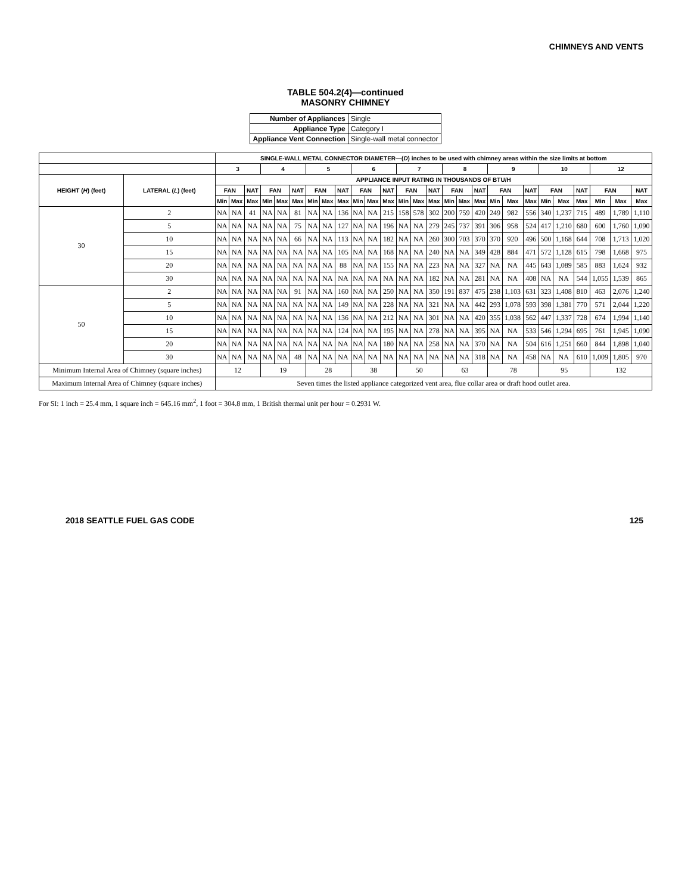CHIMNEYS AND VENTS
TABLE 504.2(4)—continued
MASONRY CHIMNEY
| Number of Appliances | Single |
| Appliance Type | Category I |
| Appliance Vent Connection | Single-wall metal connector |
| | | SINGLE-WALL METAL CONNECTOR DIAMETER—( D ) inches to be used with chimney areas within the size limits at bottom | | | | | | | | | | | | | | | | | | | | | | | | | | |
| --- | --- | --- | --- | --- | --- | --- | --- | --- | --- | --- | --- | --- | --- | --- | --- | --- | --- | --- | --- | --- | --- | --- | --- | --- | --- | --- | --- | --- |
| | | 3 | | | 4 | | | 5 | | | 6 | | | 7 | | | 8 | | | 9 | | | 10 | | | 12 | | |
| HEIGHT ( H ) (feet) | LATERAL ( L ) (feet) | APPLIANCE INPUT RATING IN THOUSANDS OF BTU/H | | | | | | | | | | | | | | | | | | | | | | | | | | |
| | | FAN | | NAT | FAN | | NAT | FAN | | NAT | FAN | | NAT | FAN | | NAT | FAN | | NAT | FAN | | NAT | FAN | | NAT | FAN | | NAT |
| | | Min | Max | Max | Min | Max | Max | Min | Max | Max | Min | Max | Max | Min | Max | Max | Min | Max | Max | Min | Max | Max | Min | Max | Max | Min | Max | Max |
| 30 | 2 | NA | NA | 41 | NA | NA | 81 | NA | NA | 136 | NA | NA | 215 | 158 | 578 | 302 | 200 | 759 | 420 | 249 | 982 | 556 | 340 | 1,237 | 715 | 489 | 1,789 | 1,110 |
| | 5 | NA | NA | NA | NA | NA | 75 | NA | NA | 127 | NA | NA | 196 | NA | NA | 279 | 245 | 737 | 391 | 306 | 958 | 524 | 417 | 1,210 | 680 | 600 | 1,760 | 1,090 |
| | 10 | NA | NA | NA | NA | NA | 66 | NA | NA | 113 | NA | NA | 182 | NA | NA | 260 | 300 | 703 | 370 | 370 | 920 | 496 | 500 | 1,168 | 644 | 708 | 1,713 | 1,020 |
| | 15 | NA | NA | NA | NA | NA | NA | NA | NA | 105 | NA | NA | 168 | NA | NA | 240 | NA | NA | 349 | 428 | 884 | 471 | 572 | 1,128 | 615 | 798 | 1,668 | 975 |
| | 20 | NA | NA | NA | NA | NA | NA | NA | NA | 88 | NA | NA | 155 | NA | NA | 223 | NA | NA | 327 | NA | NA | 445 | 643 | 1,089 | 585 | 883 | 1,624 | 932 |
| | 30 | NA | NA | NA | NA | NA | NA | NA | NA | NA | NA | NA | NA | NA | NA | 182 | NA | NA | 281 | NA | NA | 408 | NA | NA | 544 | 1,055 | 1,539 | 865 |
| 50 | 2 | NA | NA | NA | NA | NA | 91 | NA | NA | 160 | NA | NA | 250 | NA | NA | 350 | 191 | 837 | 475 | 238 | 1,103 | 631 | 323 | 1,408 | 810 | 463 | 2,076 | 1,240 |
| | 5 | NA | NA | NA | NA | NA | NA | NA | NA | 149 | NA | NA | 228 | NA | NA | 321 | NA | NA | 442 | 293 | 1,078 | 593 | 398 | 1,381 | 770 | 571 | 2,044 | 1,220 |
| | 10 | NA | NA | NA | NA | NA | NA | NA | NA | 136 | NA | NA | 212 | NA | NA | 301 | NA | NA | 420 | 355 | 1,038 | 562 | 447 | 1,337 | 728 | 674 | 1,994 | 1,140 |
| | 15 | NA | NA | NA | NA | NA | NA | NA | NA | 124 | NA | NA | 195 | NA | NA | 278 | NA | NA | 395 | NA | NA | 533 | 546 | 1,294 | 695 | 761 | 1,945 | 1,090 |
| | 20 | NA | NA | NA | NA | NA | NA | NA | NA | NA | NA | NA | 180 | NA | NA | 258 | NA | NA | 370 | NA | NA | 504 | 616 | 1,251 | 660 | 844 | 1,898 | 1,040 |
| | 30 | NA | NA | NA | NA | NA | 48 | NA | NA | NA | NA | NA | NA | NA | NA | NA | NA | NA | 318 | NA | NA | 458 | NA | NA | 610 | 1,009 | 1,805 | 970 |
| Minimum Internal Area of Chimney (square inches) | | 12 | | | 19 | | | 28 | | | 38 | | | 50 | | | 63 | | | 78 | | | 95 | | | 132 | | |
| Maximum Internal Area of Chimney (square inches) | | Seven times the listed appliance categorized vent area, flue collar area or draft hood outlet area. | | | | | | | | | | | | | | | | | | | | | | | | | | |
For SI: 1 inch = 25.4 mm, 1 square inch = 645.16 mm<sup>2</sup>, 1 foot = 304.8 mm, 1 British thermal unit per hour = 0.2931 W.
2018 SEATTLE FUEL GAS CODE 125